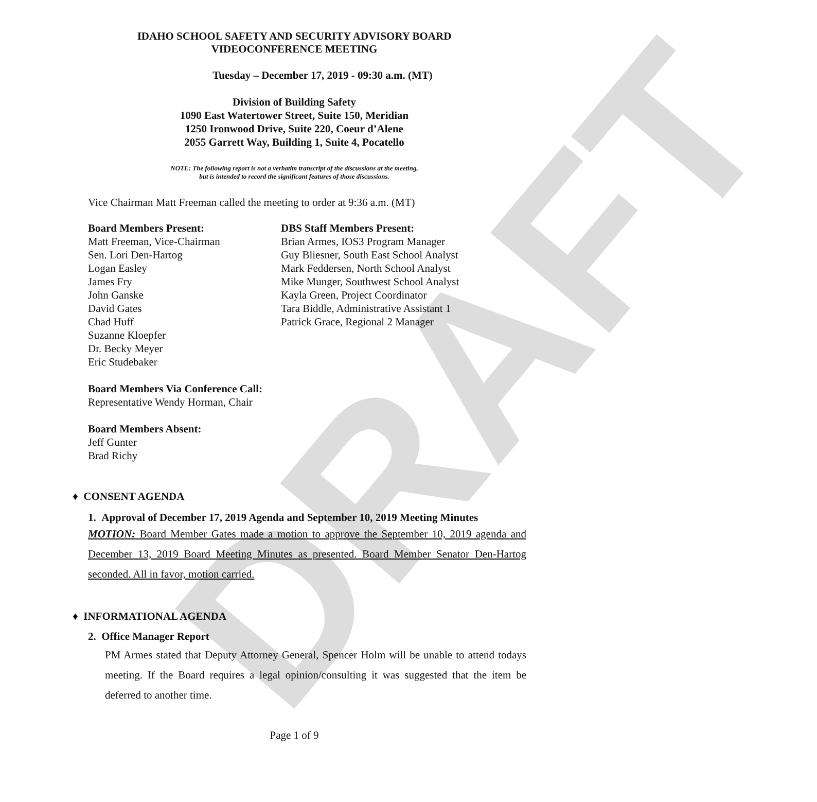DRAFT
IDAHO SCHOOL SAFETY AND SECURITY ADVISORY BOARD
VIDEOCONFERENCE MEETING
Tuesday – December 17, 2019 - 09:30 a.m. (MT)
Division of Building Safety
1090 East Watertower Street, Suite 150, Meridian
1250 Ironwood Drive, Suite 220, Coeur d’Alene
2055 Garrett Way, Building 1, Suite 4, Pocatello
NOTE: The following report is not a verbatim transcript of the discussions at the meeting,
but is intended to record the significant features of those discussions.
Vice Chairman Matt Freeman called the meeting to order at 9:36 a.m. (MT)
Board Members Present:
Matt Freeman, Vice-Chairman
Sen. Lori Den-Hartog
Logan Easley
James Fry
John Ganske
David Gates
Chad Huff
Suzanne Kloepfer
Dr. Becky Meyer
Eric Studebaker
DBS Staff Members Present:
Brian Armes, IOS3 Program Manager
Guy Bliesner, South East School Analyst
Mark Feddersen, North School Analyst
Mike Munger, Southwest School Analyst
Kayla Green, Project Coordinator
Tara Biddle, Administrative Assistant 1
Patrick Grace, Regional 2 Manager
Board Members Via Conference Call:
Representative Wendy Horman, Chair
Board Members Absent:
Jeff Gunter
Brad Richy
♦ CONSENT AGENDA
1. Approval of December 17, 2019 Agenda and September 10, 2019 Meeting Minutes
MOTION: Board Member Gates made a motion to approve the September 10, 2019 agenda and December 13, 2019 Board Meeting Minutes as presented. Board Member Senator Den-Hartog seconded. All in favor, motion carried.
♦ INFORMATIONAL AGENDA
2. Office Manager Report
PM Armes stated that Deputy Attorney General, Spencer Holm will be unable to attend todays meeting. If the Board requires a legal opinion/consulting it was suggested that the item be deferred to another time.
Page 1 of 9